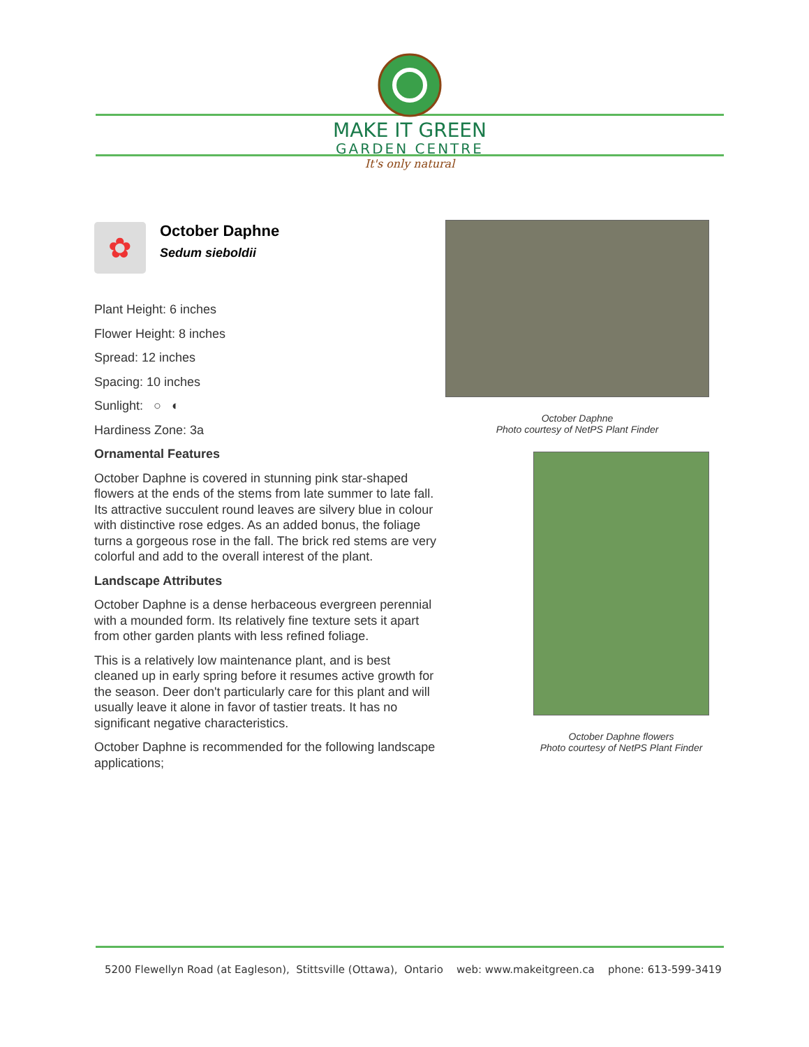MAKE IT GREEN
GARDEN CENTRE
It's only natural
✿
October Daphne
Sedum sieboldii
Plant Height: 6 inches
Flower Height: 8 inches
Spread: 12 inches
Spacing: 10 inches
Sunlight: ○ ◐
Hardiness Zone: 3a
Ornamental Features
October Daphne is covered in stunning pink star-shaped flowers at the ends of the stems from late summer to late fall. Its attractive succulent round leaves are silvery blue in colour with distinctive rose edges. As an added bonus, the foliage turns a gorgeous rose in the fall. The brick red stems are very colorful and add to the overall interest of the plant.
Landscape Attributes
October Daphne is a dense herbaceous evergreen perennial with a mounded form. Its relatively fine texture sets it apart from other garden plants with less refined foliage.
This is a relatively low maintenance plant, and is best cleaned up in early spring before it resumes active growth for the season. Deer don't particularly care for this plant and will usually leave it alone in favor of tastier treats. It has no significant negative characteristics.
October Daphne is recommended for the following landscape applications;
October Daphne
Photo courtesy of NetPS Plant Finder
October Daphne flowers
Photo courtesy of NetPS Plant Finder
5200 Flewellyn Road (at Eagleson), Stittsville (Ottawa), Ontario web: www.makeitgreen.ca phone: 613-599-3419